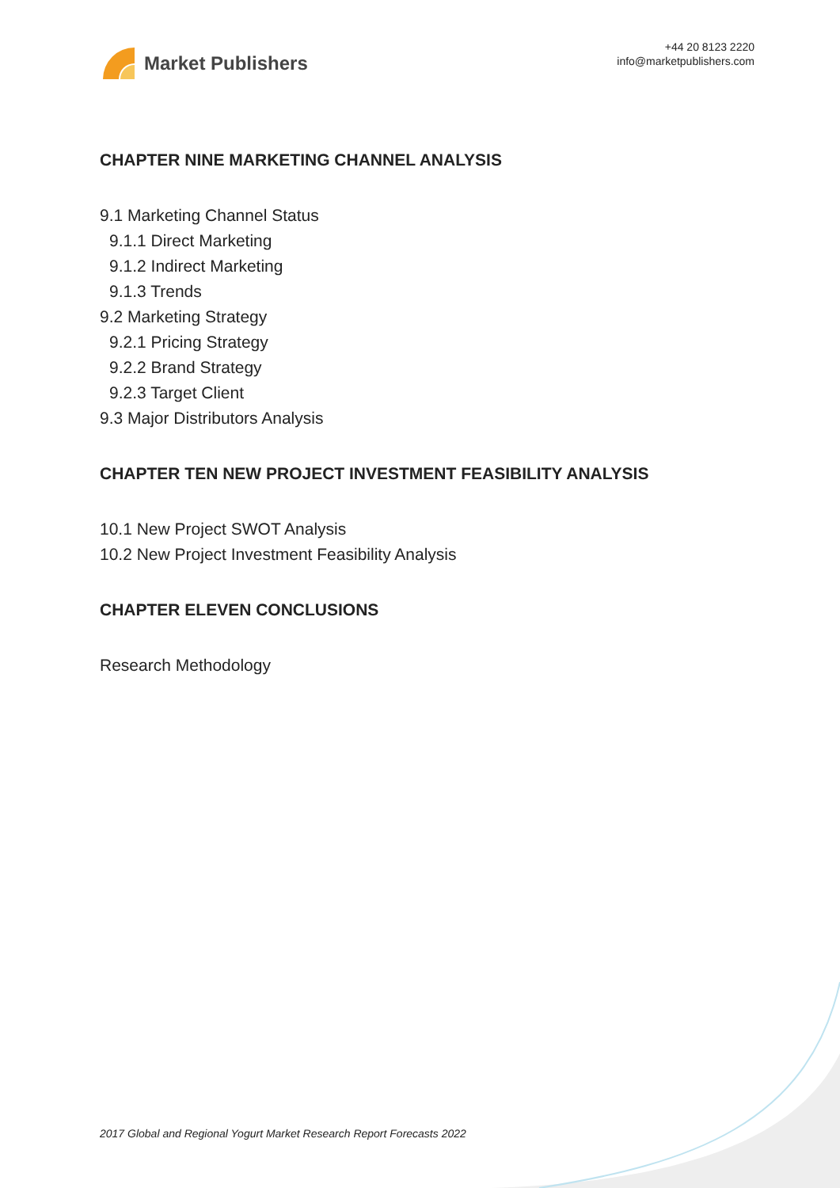Market Publishers
+44 20 8123 2220
info@marketpublishers.com
CHAPTER NINE MARKETING CHANNEL ANALYSIS
9.1 Marketing Channel Status
9.1.1 Direct Marketing
9.1.2 Indirect Marketing
9.1.3 Trends
9.2 Marketing Strategy
9.2.1 Pricing Strategy
9.2.2 Brand Strategy
9.2.3 Target Client
9.3 Major Distributors Analysis
CHAPTER TEN NEW PROJECT INVESTMENT FEASIBILITY ANALYSIS
10.1 New Project SWOT Analysis
10.2 New Project Investment Feasibility Analysis
CHAPTER ELEVEN CONCLUSIONS
Research Methodology
2017 Global and Regional Yogurt Market Research Report Forecasts 2022